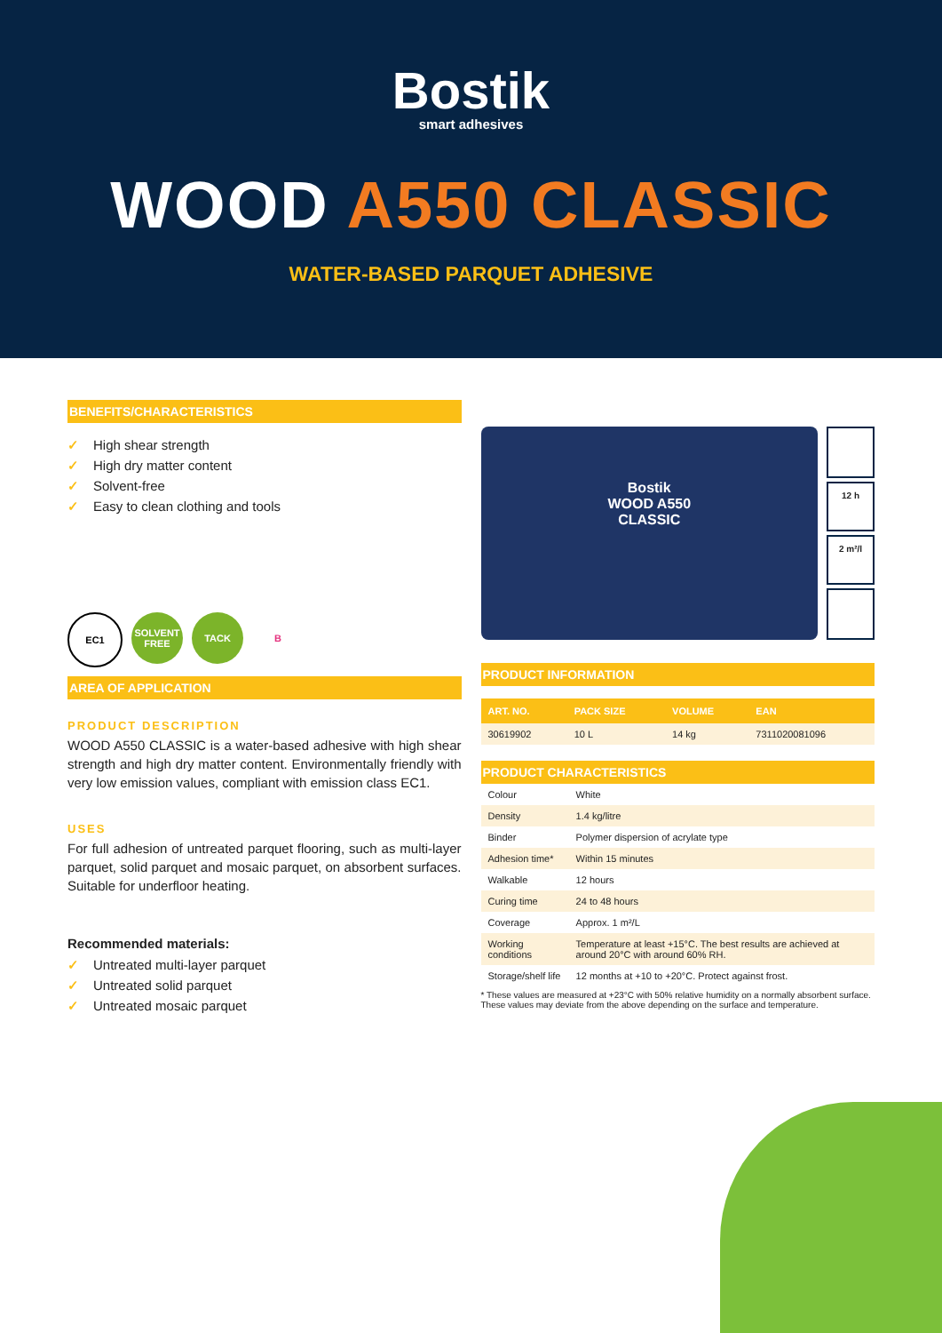Bostik
smart adhesives
WOOD A550 CLASSIC
WATER-BASED PARQUET ADHESIVE
BENEFITS/CHARACTERISTICS
✓ High shear strength
✓ High dry matter content
✓ Solvent-free
✓ Easy to clean clothing and tools
EC1 SOLVENT FREE
TACK B
AREA OF APPLICATION
PRODUCT DESCRIPTION
WOOD A550 CLASSIC is a water-based adhesive with high shear strength and high dry matter content. Environmentally friendly with very low emission values, compliant with emission class EC1.
USES
For full adhesion of untreated parquet flooring, such as multi-layer parquet, solid parquet and mosaic parquet, on absorbent surfaces. Suitable for underfloor heating.
Recommended materials:
✓ Untreated multi-layer parquet
✓ Untreated solid parquet
✓ Untreated mosaic parquet
Bostik
WOOD A550
CLASSIC
12 h
2 m²/l
PRODUCT INFORMATION
| ART. NO. | PACK SIZE | VOLUME | EAN |
| --- | --- | --- | --- |
| 30619902 | 10 L | 14 kg | 7311020081096 |
PRODUCT CHARACTERISTICS
| Colour | White |
| Density | 1.4 kg/litre |
| Binder | Polymer dispersion of acrylate type |
| Adhesion time* | Within 15 minutes |
| Walkable | 12 hours |
| Curing time | 24 to 48 hours |
| Coverage | Approx. 1 m²/L |
| Working conditions | Temperature at least +15°C. The best results are achieved at around 20°C with around 60% RH. |
| Storage/shelf life | 12 months at +10 to +20°C. Protect against frost. |
* These values are measured at +23°C with 50% relative humidity on a normally absorbent surface. These values may deviate from the above depending on the surface and temperature.